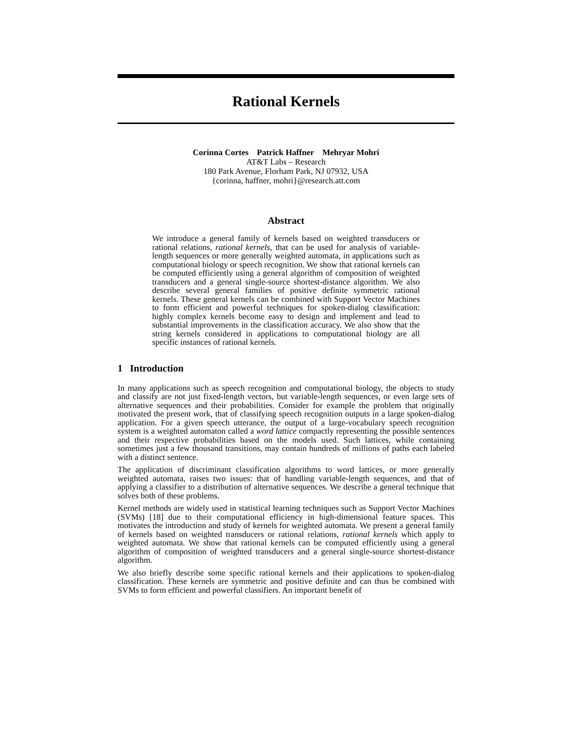Rational Kernels
Corinna Cortes Patrick Haffner Mehryar Mohri
AT&T Labs – Research
180 Park Avenue, Florham Park, NJ 07932, USA
{corinna, haffner, mohri}@research.att.com
Abstract
We introduce a general family of kernels based on weighted transducers or rational relations, rational kernels, that can be used for analysis of variable-length sequences or more generally weighted automata, in applications such as computational biology or speech recognition. We show that rational kernels can be computed efficiently using a general algorithm of composition of weighted transducers and a general single-source shortest-distance algorithm. We also describe several general families of positive definite symmetric rational kernels. These general kernels can be combined with Support Vector Machines to form efficient and powerful techniques for spoken-dialog classification: highly complex kernels become easy to design and implement and lead to substantial improvements in the classification accuracy. We also show that the string kernels considered in applications to computational biology are all specific instances of rational kernels.
1 Introduction
In many applications such as speech recognition and computational biology, the objects to study and classify are not just fixed-length vectors, but variable-length sequences, or even large sets of alternative sequences and their probabilities. Consider for example the problem that originally motivated the present work, that of classifying speech recognition outputs in a large spoken-dialog application. For a given speech utterance, the output of a large-vocabulary speech recognition system is a weighted automaton called a word lattice compactly representing the possible sentences and their respective probabilities based on the models used. Such lattices, while containing sometimes just a few thousand transitions, may contain hundreds of millions of paths each labeled with a distinct sentence.
The application of discriminant classification algorithms to word lattices, or more generally weighted automata, raises two issues: that of handling variable-length sequences, and that of applying a classifier to a distribution of alternative sequences. We describe a general technique that solves both of these problems.
Kernel methods are widely used in statistical learning techniques such as Support Vector Machines (SVMs) [18] due to their computational efficiency in high-dimensional feature spaces. This motivates the introduction and study of kernels for weighted automata. We present a general family of kernels based on weighted transducers or rational relations, rational kernels which apply to weighted automata. We show that rational kernels can be computed efficiently using a general algorithm of composition of weighted transducers and a general single-source shortest-distance algorithm.
We also briefly describe some specific rational kernels and their applications to spoken-dialog classification. These kernels are symmetric and positive definite and can thus be combined with SVMs to form efficient and powerful classifiers. An important benefit of